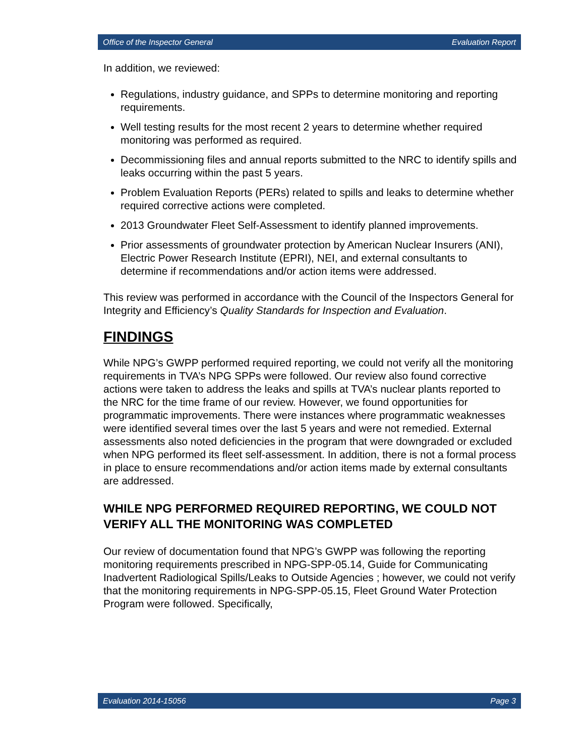Office of the Inspector General Evaluation Report
In addition, we reviewed:
Regulations, industry guidance, and SPPs to determine monitoring and reporting requirements.
Well testing results for the most recent 2 years to determine whether required monitoring was performed as required.
Decommissioning files and annual reports submitted to the NRC to identify spills and leaks occurring within the past 5 years.
Problem Evaluation Reports (PERs) related to spills and leaks to determine whether required corrective actions were completed.
2013 Groundwater Fleet Self-Assessment to identify planned improvements.
Prior assessments of groundwater protection by American Nuclear Insurers (ANI), Electric Power Research Institute (EPRI), NEI, and external consultants to determine if recommendations and/or action items were addressed.
This review was performed in accordance with the Council of the Inspectors General for Integrity and Efficiency’s Quality Standards for Inspection and Evaluation.
FINDINGS
While NPG’s GWPP performed required reporting, we could not verify all the monitoring requirements in TVA’s NPG SPPs were followed. Our review also found corrective actions were taken to address the leaks and spills at TVA’s nuclear plants reported to the NRC for the time frame of our review. However, we found opportunities for programmatic improvements. There were instances where programmatic weaknesses were identified several times over the last 5 years and were not remedied. External assessments also noted deficiencies in the program that were downgraded or excluded when NPG performed its fleet self-assessment. In addition, there is not a formal process in place to ensure recommendations and/or action items made by external consultants are addressed.
WHILE NPG PERFORMED REQUIRED REPORTING, WE COULD NOT VERIFY ALL THE MONITORING WAS COMPLETED
Our review of documentation found that NPG’s GWPP was following the reporting monitoring requirements prescribed in NPG-SPP-05.14, Guide for Communicating Inadvertent Radiological Spills/Leaks to Outside Agencies ; however, we could not verify that the monitoring requirements in NPG-SPP-05.15, Fleet Ground Water Protection Program were followed. Specifically,
Evaluation 2014-15056 Page 3